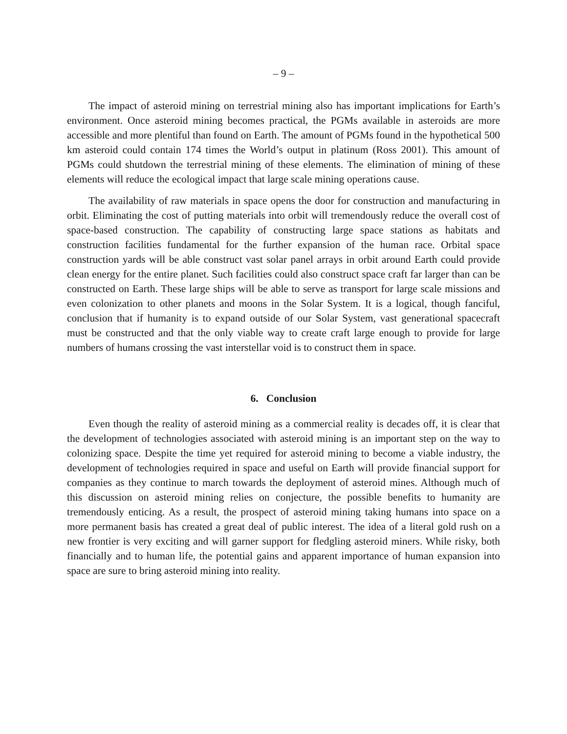– 9 –
The impact of asteroid mining on terrestrial mining also has important implications for Earth’s environment. Once asteroid mining becomes practical, the PGMs available in asteroids are more accessible and more plentiful than found on Earth. The amount of PGMs found in the hypothetical 500 km asteroid could contain 174 times the World’s output in platinum (Ross 2001). This amount of PGMs could shutdown the terrestrial mining of these elements. The elimination of mining of these elements will reduce the ecological impact that large scale mining operations cause.
The availability of raw materials in space opens the door for construction and manufacturing in orbit. Eliminating the cost of putting materials into orbit will tremendously reduce the overall cost of space-based construction. The capability of constructing large space stations as habitats and construction facilities fundamental for the further expansion of the human race. Orbital space construction yards will be able construct vast solar panel arrays in orbit around Earth could provide clean energy for the entire planet. Such facilities could also construct space craft far larger than can be constructed on Earth. These large ships will be able to serve as transport for large scale missions and even colonization to other planets and moons in the Solar System. It is a logical, though fanciful, conclusion that if humanity is to expand outside of our Solar System, vast generational spacecraft must be constructed and that the only viable way to create craft large enough to provide for large numbers of humans crossing the vast interstellar void is to construct them in space.
6. Conclusion
Even though the reality of asteroid mining as a commercial reality is decades off, it is clear that the development of technologies associated with asteroid mining is an important step on the way to colonizing space. Despite the time yet required for asteroid mining to become a viable industry, the development of technologies required in space and useful on Earth will provide financial support for companies as they continue to march towards the deployment of asteroid mines. Although much of this discussion on asteroid mining relies on conjecture, the possible benefits to humanity are tremendously enticing. As a result, the prospect of asteroid mining taking humans into space on a more permanent basis has created a great deal of public interest. The idea of a literal gold rush on a new frontier is very exciting and will garner support for fledgling asteroid miners. While risky, both financially and to human life, the potential gains and apparent importance of human expansion into space are sure to bring asteroid mining into reality.